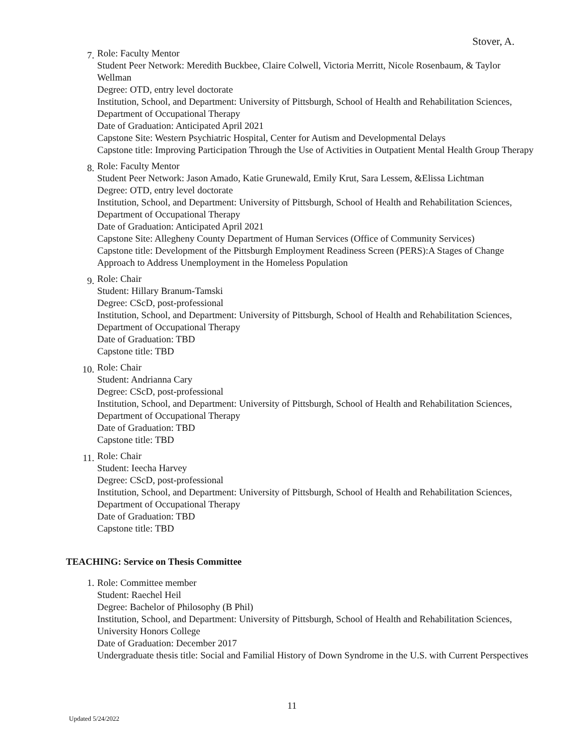Stover, A.
7.
Role: Faculty Mentor
Student Peer Network: Meredith Buckbee, Claire Colwell, Victoria Merritt, Nicole Rosenbaum, & Taylor Wellman
Degree: OTD, entry level doctorate
Institution, School, and Department: University of Pittsburgh, School of Health and Rehabilitation Sciences, Department of Occupational Therapy
Date of Graduation: Anticipated April 2021
Capstone Site: Western Psychiatric Hospital, Center for Autism and Developmental Delays
Capstone title: Improving Participation Through the Use of Activities in Outpatient Mental Health Group Therapy
8.
Role: Faculty Mentor
Student Peer Network: Jason Amado, Katie Grunewald, Emily Krut, Sara Lessem, &Elissa Lichtman
Degree: OTD, entry level doctorate
Institution, School, and Department: University of Pittsburgh, School of Health and Rehabilitation Sciences, Department of Occupational Therapy
Date of Graduation: Anticipated April 2021
Capstone Site: Allegheny County Department of Human Services (Office of Community Services)
Capstone title: Development of the Pittsburgh Employment Readiness Screen (PERS):A Stages of Change Approach to Address Unemployment in the Homeless Population
9.
Role: Chair
Student: Hillary Branum-Tamski
Degree: CScD, post-professional
Institution, School, and Department: University of Pittsburgh, School of Health and Rehabilitation Sciences, Department of Occupational Therapy
Date of Graduation: TBD
Capstone title: TBD
10.
Role: Chair
Student: Andrianna Cary
Degree: CScD, post-professional
Institution, School, and Department: University of Pittsburgh, School of Health and Rehabilitation Sciences, Department of Occupational Therapy
Date of Graduation: TBD
Capstone title: TBD
11.
Role: Chair
Student: Ieecha Harvey
Degree: CScD, post-professional
Institution, School, and Department: University of Pittsburgh, School of Health and Rehabilitation Sciences, Department of Occupational Therapy
Date of Graduation: TBD
Capstone title: TBD
TEACHING: Service on Thesis Committee
1. Role: Committee member
Student: Raechel Heil
Degree: Bachelor of Philosophy (B Phil)
Institution, School, and Department: University of Pittsburgh, School of Health and Rehabilitation Sciences, University Honors College
Date of Graduation: December 2017
Undergraduate thesis title: Social and Familial History of Down Syndrome in the U.S. with Current Perspectives
11
Updated 5/24/2022